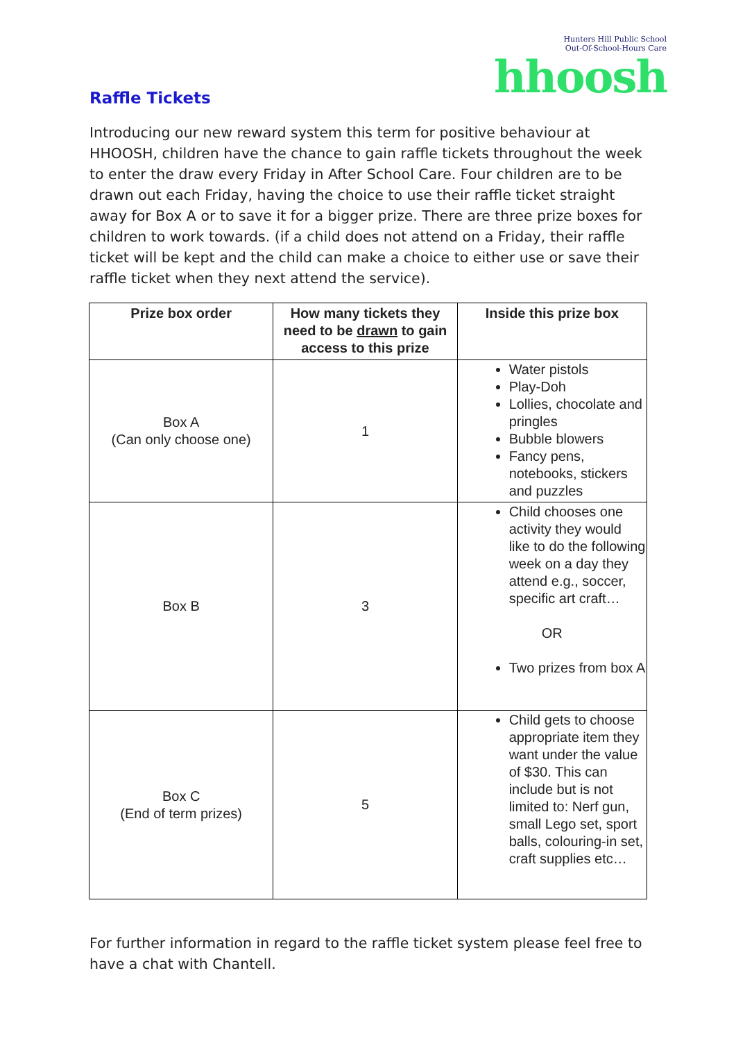Hunters Hill Public School
Out-Of-School-Hours Care
hhoosh
Raffle Tickets
Introducing our new reward system this term for positive behaviour at HHOOSH, children have the chance to gain raffle tickets throughout the week to enter the draw every Friday in After School Care. Four children are to be drawn out each Friday, having the choice to use their raffle ticket straight away for Box A or to save it for a bigger prize. There are three prize boxes for children to work towards. (if a child does not attend on a Friday, their raffle ticket will be kept and the child can make a choice to either use or save their raffle ticket when they next attend the service).
| Prize box order | How many tickets they need to be drawn to gain access to this prize | Inside this prize box |
| --- | --- | --- |
| Box A (Can only choose one) | 1 | Water pistols Play-Doh Lollies, chocolate and pringles Bubble blowers Fancy pens, notebooks, stickers and puzzles |
| Box B | 3 | Child chooses one activity they would like to do the following week on a day they attend e.g., soccer, specific art craft… OR Two prizes from box A |
| Box C (End of term prizes) | 5 | Child gets to choose appropriate item they want under the value of $30. This can include but is not limited to: Nerf gun, small Lego set, sport balls, colouring-in set, craft supplies etc… |
For further information in regard to the raffle ticket system please feel free to have a chat with Chantell.